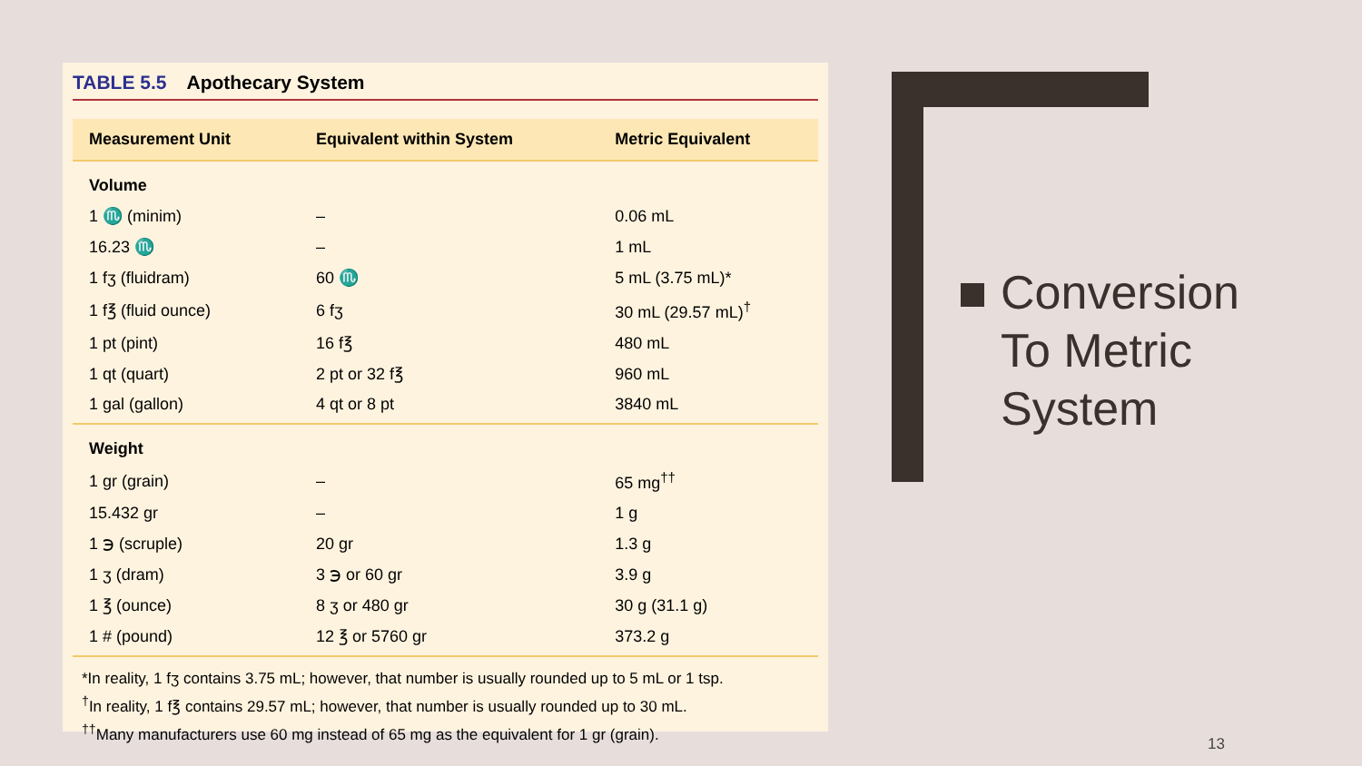TABLE 5.5 Apothecary System
| Measurement Unit | Equivalent within System | Metric Equivalent |
| --- | --- | --- |
| Volume | | |
| 1 ♏ (minim) | – | 0.06 mL |
| 16.23 ♏ | – | 1 mL |
| 1 fʒ (fluidram) | 60 ♏ | 5 mL (3.75 mL)* |
| 1 f℥ (fluid ounce) | 6 fʒ | 30 mL (29.57 mL)<sup>†</sup> |
| 1 pt (pint) | 16 f℥ | 480 mL |
| 1 qt (quart) | 2 pt or 32 f℥ | 960 mL |
| 1 gal (gallon) | 4 qt or 8 pt | 3840 mL |
| Weight | | |
| 1 gr (grain) | – | 65 mg<sup>††</sup> |
| 15.432 gr | – | 1 g |
| 1 ℈ (scruple) | 20 gr | 1.3 g |
| 1 ʒ (dram) | 3 ℈ or 60 gr | 3.9 g |
| 1 ℥ (ounce) | 8 ʒ or 480 gr | 30 g (31.1 g) |
| 1 # (pound) | 12 ℥ or 5760 gr | 373.2 g |
*In reality, 1 fʒ contains 3.75 mL; however, that number is usually rounded up to 5 mL or 1 tsp.
<sup>†</sup> In reality, 1 f℥ contains 29.57 mL; however, that number is usually rounded up to 30 mL.
<sup>††</sup> Many manufacturers use 60 mg instead of 65 mg as the equivalent for 1 gr (grain).
Conversion
To Metric
System
13